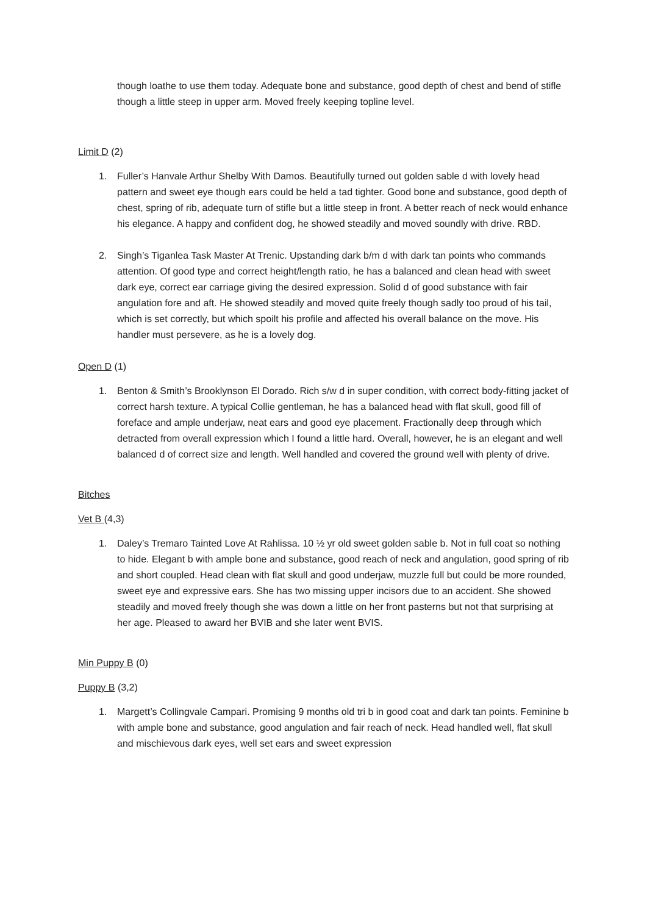though loathe to use them today. Adequate bone and substance, good depth of chest and bend of stifle though a little steep in upper arm. Moved freely keeping topline level.
Limit D (2)
1. Fuller’s Hanvale Arthur Shelby With Damos. Beautifully turned out golden sable d with lovely head pattern and sweet eye though ears could be held a tad tighter. Good bone and substance, good depth of chest, spring of rib, adequate turn of stifle but a little steep in front. A better reach of neck would enhance his elegance. A happy and confident dog, he showed steadily and moved soundly with drive. RBD.
2. Singh’s Tiganlea Task Master At Trenic. Upstanding dark b/m d with dark tan points who commands attention. Of good type and correct height/length ratio, he has a balanced and clean head with sweet dark eye, correct ear carriage giving the desired expression. Solid d of good substance with fair angulation fore and aft. He showed steadily and moved quite freely though sadly too proud of his tail, which is set correctly, but which spoilt his profile and affected his overall balance on the move. His handler must persevere, as he is a lovely dog.
Open D (1)
1. Benton & Smith’s Brooklynson El Dorado. Rich s/w d in super condition, with correct body-fitting jacket of correct harsh texture. A typical Collie gentleman, he has a balanced head with flat skull, good fill of foreface and ample underjaw, neat ears and good eye placement. Fractionally deep through which detracted from overall expression which I found a little hard. Overall, however, he is an elegant and well balanced d of correct size and length. Well handled and covered the ground well with plenty of drive.
Bitches
Vet B (4,3)
1. Daley’s Tremaro Tainted Love At Rahlissa. 10 ½ yr old sweet golden sable b. Not in full coat so nothing to hide. Elegant b with ample bone and substance, good reach of neck and angulation, good spring of rib and short coupled. Head clean with flat skull and good underjaw, muzzle full but could be more rounded, sweet eye and expressive ears. She has two missing upper incisors due to an accident. She showed steadily and moved freely though she was down a little on her front pasterns but not that surprising at her age. Pleased to award her BVIB and she later went BVIS.
Min Puppy B (0)
Puppy B (3,2)
1. Margett’s Collingvale Campari. Promising 9 months old tri b in good coat and dark tan points. Feminine b with ample bone and substance, good angulation and fair reach of neck. Head handled well, flat skull and mischievous dark eyes, well set ears and sweet expression